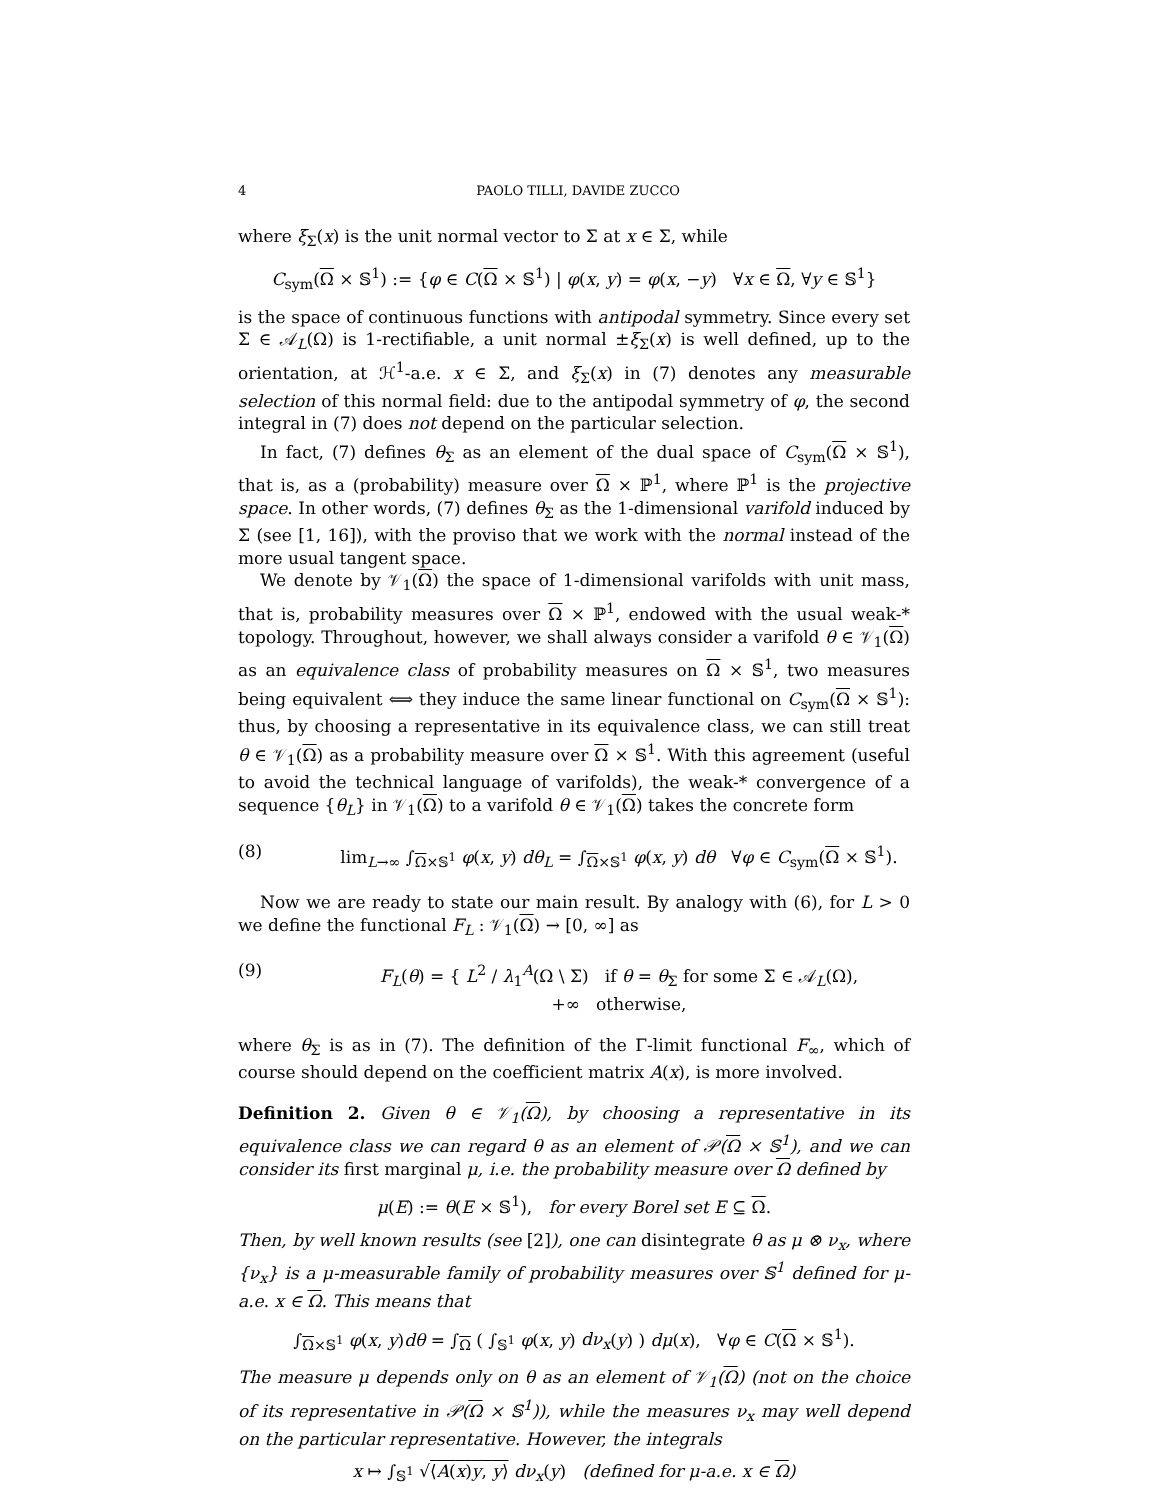4 PAOLO TILLI, DAVIDE ZUCCO
where ξ<sub>Σ</sub>(x) is the unit normal vector to Σ at x ∈ Σ, while
C<sub>sym</sub>(Ω × 𝕊<sup>1</sup>) := {φ ∈ C(Ω × 𝕊<sup>1</sup>) | φ(x, y) = φ(x, −y) ∀x ∈ Ω, ∀y ∈ 𝕊<sup>1</sup>}
is the space of continuous functions with antipodal symmetry. Since every set Σ ∈ 𝒜<sub>L</sub>(Ω) is 1-rectifiable, a unit normal ±ξ<sub>Σ</sub>(x) is well defined, up to the orientation, at ℋ<sup>1</sup>-a.e. x ∈ Σ, and ξ<sub>Σ</sub>(x) in (7) denotes any measurable selection of this normal field: due to the antipodal symmetry of φ, the second integral in (7) does not depend on the particular selection.
In fact, (7) defines θ<sub>Σ</sub> as an element of the dual space of C<sub>sym</sub>(Ω × 𝕊<sup>1</sup>), that is, as a (probability) measure over Ω × ℙ<sup>1</sup>, where ℙ<sup>1</sup> is the projective space. In other words, (7) defines θ<sub>Σ</sub> as the 1-dimensional varifold induced by Σ (see [1, 16]), with the proviso that we work with the normal instead of the more usual tangent space.
We denote by 𝒱<sub>1</sub>(Ω) the space of 1-dimensional varifolds with unit mass, that is, probability measures over Ω × ℙ<sup>1</sup>, endowed with the usual weak-* topology. Throughout, however, we shall always consider a varifold θ ∈ 𝒱<sub>1</sub>(Ω) as an equivalence class of probability measures on Ω × 𝕊<sup>1</sup>, two measures being equivalent ⟺ they induce the same linear functional on C<sub>sym</sub>(Ω × 𝕊<sup>1</sup>): thus, by choosing a representative in its equivalence class, we can still treat θ ∈ 𝒱<sub>1</sub>(Ω) as a probability measure over Ω × 𝕊<sup>1</sup>. With this agreement (useful to avoid the technical language of varifolds), the weak-* convergence of a sequence {θ<sub>L</sub>} in 𝒱<sub>1</sub>(Ω) to a varifold θ ∈ 𝒱<sub>1</sub>(Ω) takes the concrete form
(8) lim<sub>L→∞</sub> ∫<sub>Ω×𝕊<sup>1</sup></sub> φ(x, y) dθ<sub>L</sub> = ∫<sub>Ω×𝕊<sup>1</sup></sub> φ(x, y) dθ ∀φ ∈ C<sub>sym</sub>(Ω × 𝕊<sup>1</sup>).
Now we are ready to state our main result. By analogy with (6), for L > 0 we define the functional F<sub>L</sub> : 𝒱<sub>1</sub>(Ω) → [0, ∞] as
(9) F<sub>L</sub>(θ) = { L<sup>2</sup> / λ<sub>1</sub><sup>A</sup>(Ω \ Σ) if θ = θ<sub>Σ</sub> for some Σ ∈ 𝒜<sub>L</sub>(Ω),
+∞ otherwise,
where θ<sub>Σ</sub> is as in (7). The definition of the Γ-limit functional F<sub>∞</sub>, which of course should depend on the coefficient matrix A(x), is more involved.
Definition 2. Given θ ∈ 𝒱<sub>1</sub>(Ω), by choosing a representative in its equivalence class we can regard θ as an element of 𝒫(Ω × 𝕊<sup>1</sup>), and we can consider its first marginal μ, i.e. the probability measure over Ω defined by
μ(E) := θ(E × 𝕊<sup>1</sup>), for every Borel set E ⊆ Ω.
Then, by well known results (see [2]), one can disintegrate θ as μ ⊗ ν<sub>x</sub>, where {ν<sub>x</sub>} is a μ-measurable family of probability measures over 𝕊<sup>1</sup> defined for μ-a.e. x ∈ Ω. This means that
∫<sub>Ω×𝕊<sup>1</sup></sub> φ(x, y)dθ = ∫<sub>Ω</sub> ( ∫<sub>𝕊<sup>1</sup></sub> φ(x, y) dν<sub>x</sub>(y) ) dμ(x), ∀φ ∈ C(Ω × 𝕊<sup>1</sup>).
The measure μ depends only on θ as an element of 𝒱<sub>1</sub>(Ω) (not on the choice of its representative in 𝒫(Ω × 𝕊<sup>1</sup>)), while the measures ν<sub>x</sub> may well depend on the particular representative. However, the integrals
x ↦ ∫<sub>𝕊<sup>1</sup></sub> √⟨A(x)y, y⟩ dν<sub>x</sub>(y) (defined for μ-a.e. x ∈ Ω)